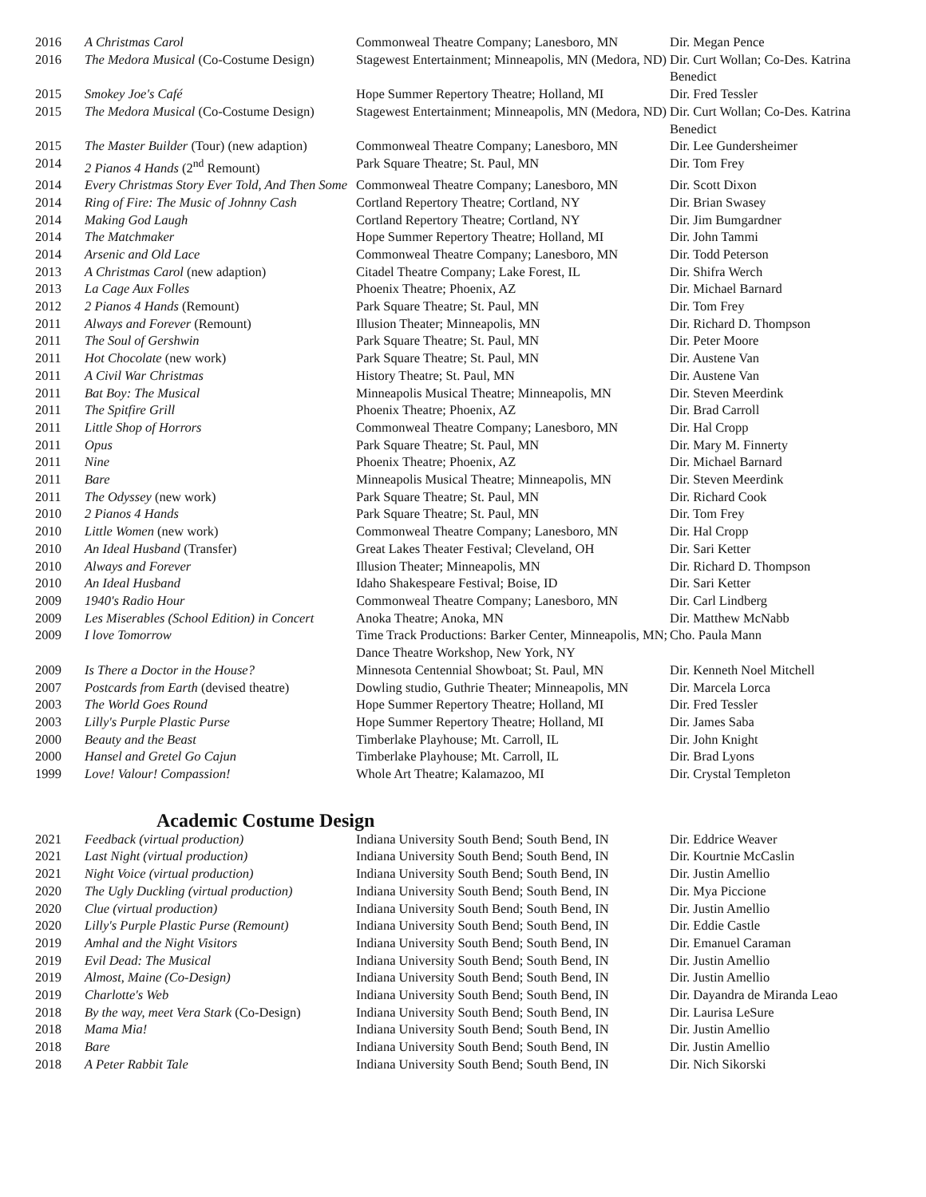| 2016 | A Christmas Carol | Commonweal Theatre Company; Lanesboro, MN | Dir. Megan Pence |
| 2016 | The Medora Musical (Co-Costume Design) | Stagewest Entertainment; Minneapolis, MN (Medora, ND) | Dir. Curt Wollan; Co-Des. Katrina Benedict |
| 2015 | Smokey Joe's Café | Hope Summer Repertory Theatre; Holland, MI | Dir. Fred Tessler |
| 2015 | The Medora Musical (Co-Costume Design) | Stagewest Entertainment; Minneapolis, MN (Medora, ND) | Dir. Curt Wollan; Co-Des. Katrina Benedict |
| 2015 | The Master Builder (Tour) (new adaption) | Commonweal Theatre Company; Lanesboro, MN | Dir. Lee Gundersheimer |
| 2014 | 2 Pianos 4 Hands (2<sup>nd</sup> Remount) | Park Square Theatre; St. Paul, MN | Dir. Tom Frey |
| 2014 | Every Christmas Story Ever Told, And Then Some | Commonweal Theatre Company; Lanesboro, MN | Dir. Scott Dixon |
| 2014 | Ring of Fire: The Music of Johnny Cash | Cortland Repertory Theatre; Cortland, NY | Dir. Brian Swasey |
| 2014 | Making God Laugh | Cortland Repertory Theatre; Cortland, NY | Dir. Jim Bumgardner |
| 2014 | The Matchmaker | Hope Summer Repertory Theatre; Holland, MI | Dir. John Tammi |
| 2014 | Arsenic and Old Lace | Commonweal Theatre Company; Lanesboro, MN | Dir. Todd Peterson |
| 2013 | A Christmas Carol (new adaption) | Citadel Theatre Company; Lake Forest, IL | Dir. Shifra Werch |
| 2013 | La Cage Aux Folles | Phoenix Theatre; Phoenix, AZ | Dir. Michael Barnard |
| 2012 | 2 Pianos 4 Hands (Remount) | Park Square Theatre; St. Paul, MN | Dir. Tom Frey |
| 2011 | Always and Forever (Remount) | Illusion Theater; Minneapolis, MN | Dir. Richard D. Thompson |
| 2011 | The Soul of Gershwin | Park Square Theatre; St. Paul, MN | Dir. Peter Moore |
| 2011 | Hot Chocolate (new work) | Park Square Theatre; St. Paul, MN | Dir. Austene Van |
| 2011 | A Civil War Christmas | History Theatre; St. Paul, MN | Dir. Austene Van |
| 2011 | Bat Boy: The Musical | Minneapolis Musical Theatre; Minneapolis, MN | Dir. Steven Meerdink |
| 2011 | The Spitfire Grill | Phoenix Theatre; Phoenix, AZ | Dir. Brad Carroll |
| 2011 | Little Shop of Horrors | Commonweal Theatre Company; Lanesboro, MN | Dir. Hal Cropp |
| 2011 | Opus | Park Square Theatre; St. Paul, MN | Dir. Mary M. Finnerty |
| 2011 | Nine | Phoenix Theatre; Phoenix, AZ | Dir. Michael Barnard |
| 2011 | Bare | Minneapolis Musical Theatre; Minneapolis, MN | Dir. Steven Meerdink |
| 2011 | The Odyssey (new work) | Park Square Theatre; St. Paul, MN | Dir. Richard Cook |
| 2010 | 2 Pianos 4 Hands | Park Square Theatre; St. Paul, MN | Dir. Tom Frey |
| 2010 | Little Women (new work) | Commonweal Theatre Company; Lanesboro, MN | Dir. Hal Cropp |
| 2010 | An Ideal Husband (Transfer) | Great Lakes Theater Festival; Cleveland, OH | Dir. Sari Ketter |
| 2010 | Always and Forever | Illusion Theater; Minneapolis, MN | Dir. Richard D. Thompson |
| 2010 | An Ideal Husband | Idaho Shakespeare Festival; Boise, ID | Dir. Sari Ketter |
| 2009 | 1940's Radio Hour | Commonweal Theatre Company; Lanesboro, MN | Dir. Carl Lindberg |
| 2009 | Les Miserables (School Edition) in Concert | Anoka Theatre; Anoka, MN | Dir. Matthew McNabb |
| 2009 | I love Tomorrow | Time Track Productions: Barker Center, Minneapolis, MN; Dance Theatre Workshop, New York, NY | Cho. Paula Mann |
| 2009 | Is There a Doctor in the House? | Minnesota Centennial Showboat; St. Paul, MN | Dir. Kenneth Noel Mitchell |
| 2007 | Postcards from Earth (devised theatre) | Dowling studio, Guthrie Theater; Minneapolis, MN | Dir. Marcela Lorca |
| 2003 | The World Goes Round | Hope Summer Repertory Theatre; Holland, MI | Dir. Fred Tessler |
| 2003 | Lilly's Purple Plastic Purse | Hope Summer Repertory Theatre; Holland, MI | Dir. James Saba |
| 2000 | Beauty and the Beast | Timberlake Playhouse; Mt. Carroll, IL | Dir. John Knight |
| 2000 | Hansel and Gretel Go Cajun | Timberlake Playhouse; Mt. Carroll, IL | Dir. Brad Lyons |
| 1999 | Love! Valour! Compassion! | Whole Art Theatre; Kalamazoo, MI | Dir. Crystal Templeton |
Academic Costume Design
| 2021 | Feedback (virtual production) | Indiana University South Bend; South Bend, IN | Dir. Eddrice Weaver |
| 2021 | Last Night (virtual production) | Indiana University South Bend; South Bend, IN | Dir. Kourtnie McCaslin |
| 2021 | Night Voice (virtual production) | Indiana University South Bend; South Bend, IN | Dir. Justin Amellio |
| 2020 | The Ugly Duckling (virtual production) | Indiana University South Bend; South Bend, IN | Dir. Mya Piccione |
| 2020 | Clue (virtual production) | Indiana University South Bend; South Bend, IN | Dir. Justin Amellio |
| 2020 | Lilly's Purple Plastic Purse (Remount) | Indiana University South Bend; South Bend, IN | Dir. Eddie Castle |
| 2019 | Amhal and the Night Visitors | Indiana University South Bend; South Bend, IN | Dir. Emanuel Caraman |
| 2019 | Evil Dead: The Musical | Indiana University South Bend; South Bend, IN | Dir. Justin Amellio |
| 2019 | Almost, Maine (Co-Design) | Indiana University South Bend; South Bend, IN | Dir. Justin Amellio |
| 2019 | Charlotte's Web | Indiana University South Bend; South Bend, IN | Dir. Dayandra de Miranda Leao |
| 2018 | By the way, meet Vera Stark (Co-Design) | Indiana University South Bend; South Bend, IN | Dir. Laurisa LeSure |
| 2018 | Mama Mia! | Indiana University South Bend; South Bend, IN | Dir. Justin Amellio |
| 2018 | Bare | Indiana University South Bend; South Bend, IN | Dir. Justin Amellio |
| 2018 | A Peter Rabbit Tale | Indiana University South Bend; South Bend, IN | Dir. Nich Sikorski |